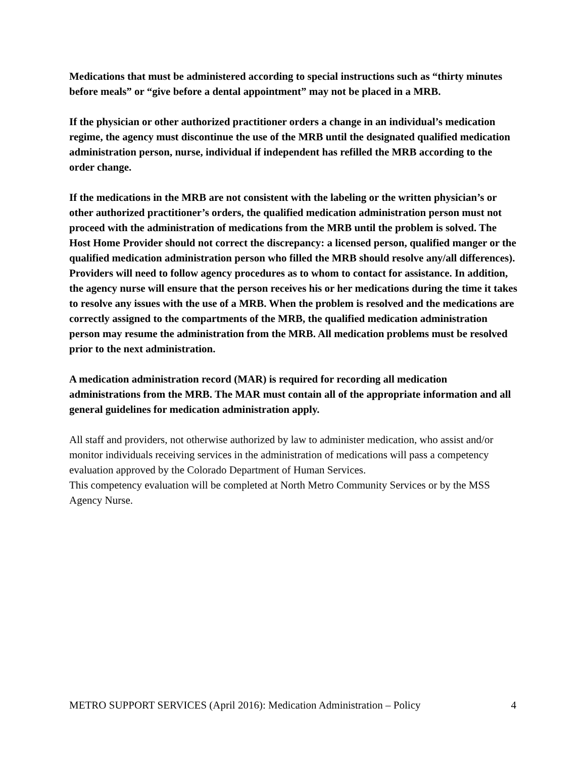Medications that must be administered according to special instructions such as “thirty minutes before meals” or “give before a dental appointment” may not be placed in a MRB.
If the physician or other authorized practitioner orders a change in an individual’s medication regime, the agency must discontinue the use of the MRB until the designated qualified medication administration person, nurse, individual if independent has refilled the MRB according to the order change.
If the medications in the MRB are not consistent with the labeling or the written physician’s or other authorized practitioner’s orders, the qualified medication administration person must not proceed with the administration of medications from the MRB until the problem is solved. The Host Home Provider should not correct the discrepancy: a licensed person, qualified manger or the qualified medication administration person who filled the MRB should resolve any/all differences). Providers will need to follow agency procedures as to whom to contact for assistance. In addition, the agency nurse will ensure that the person receives his or her medications during the time it takes to resolve any issues with the use of a MRB. When the problem is resolved and the medications are correctly assigned to the compartments of the MRB, the qualified medication administration person may resume the administration from the MRB. All medication problems must be resolved prior to the next administration.
A medication administration record (MAR) is required for recording all medication administrations from the MRB. The MAR must contain all of the appropriate information and all general guidelines for medication administration apply.
All staff and providers, not otherwise authorized by law to administer medication, who assist and/or monitor individuals receiving services in the administration of medications will pass a competency evaluation approved by the Colorado Department of Human Services.
This competency evaluation will be completed at North Metro Community Services or by the MSS Agency Nurse.
METRO SUPPORT SERVICES (April 2016): Medication Administration – Policy 4